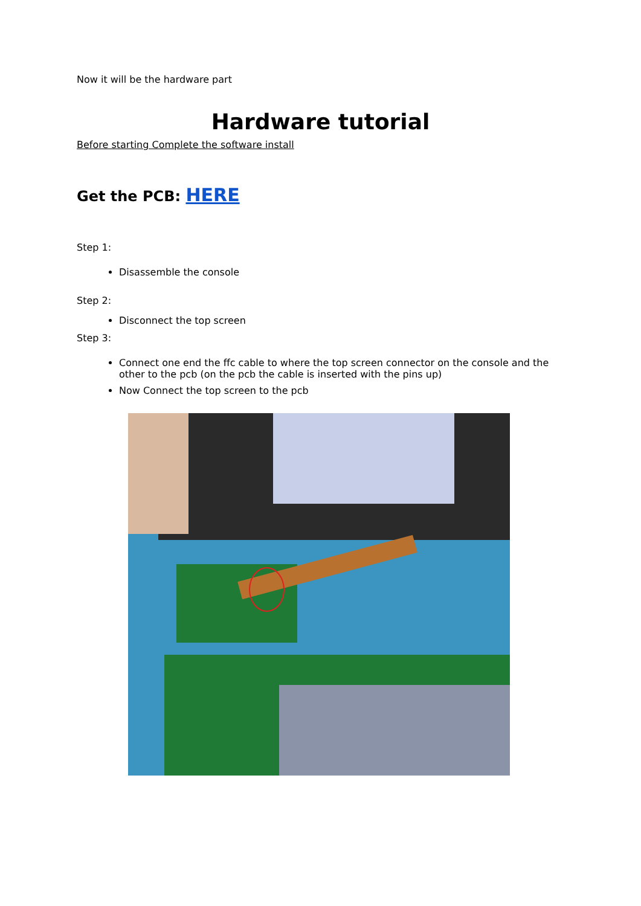Now it will be the hardware part
Hardware tutorial
Before starting Complete the software install
Get the PCB: HERE
Step 1:
Disassemble the console
Step 2:
Disconnect the top screen
Step 3:
Connect one end the ffc cable to where the top screen connector on the console and the other to the pcb (on the pcb the cable is inserted with the pins up)
Now Connect the top screen to the pcb